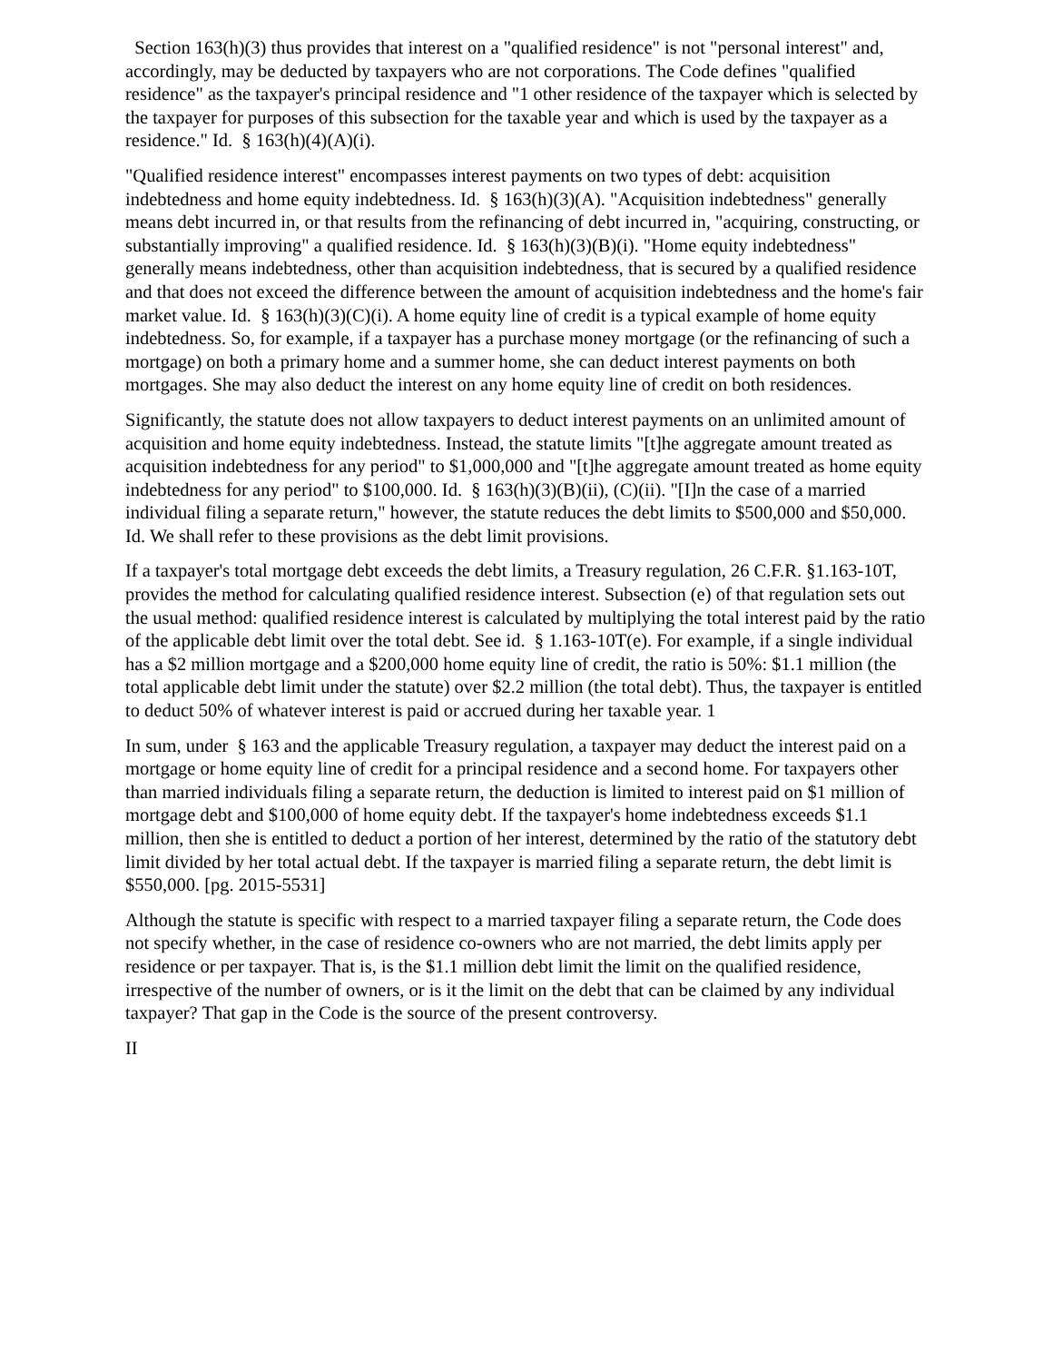Section 163(h)(3) thus provides that interest on a "qualified residence" is not "personal interest" and, accordingly, may be deducted by taxpayers who are not corporations. The Code defines "qualified residence" as the taxpayer's principal residence and "1 other residence of the taxpayer which is selected by the taxpayer for purposes of this subsection for the taxable year and which is used by the taxpayer as a residence." Id. § 163(h)(4)(A)(i).
"Qualified residence interest" encompasses interest payments on two types of debt: acquisition indebtedness and home equity indebtedness. Id. § 163(h)(3)(A). "Acquisition indebtedness" generally means debt incurred in, or that results from the refinancing of debt incurred in, "acquiring, constructing, or substantially improving" a qualified residence. Id. § 163(h)(3)(B)(i). "Home equity indebtedness" generally means indebtedness, other than acquisition indebtedness, that is secured by a qualified residence and that does not exceed the difference between the amount of acquisition indebtedness and the home's fair market value. Id. § 163(h)(3)(C)(i). A home equity line of credit is a typical example of home equity indebtedness. So, for example, if a taxpayer has a purchase money mortgage (or the refinancing of such a mortgage) on both a primary home and a summer home, she can deduct interest payments on both mortgages. She may also deduct the interest on any home equity line of credit on both residences.
Significantly, the statute does not allow taxpayers to deduct interest payments on an unlimited amount of acquisition and home equity indebtedness. Instead, the statute limits "[t]he aggregate amount treated as acquisition indebtedness for any period" to $1,000,000 and "[t]he aggregate amount treated as home equity indebtedness for any period" to $100,000. Id. § 163(h)(3)(B)(ii), (C)(ii). "[I]n the case of a married individual filing a separate return," however, the statute reduces the debt limits to $500,000 and $50,000. Id. We shall refer to these provisions as the debt limit provisions.
If a taxpayer's total mortgage debt exceeds the debt limits, a Treasury regulation, 26 C.F.R. §1.163-10T, provides the method for calculating qualified residence interest. Subsection (e) of that regulation sets out the usual method: qualified residence interest is calculated by multiplying the total interest paid by the ratio of the applicable debt limit over the total debt. See id. § 1.163-10T(e). For example, if a single individual has a $2 million mortgage and a $200,000 home equity line of credit, the ratio is 50%: $1.1 million (the total applicable debt limit under the statute) over $2.2 million (the total debt). Thus, the taxpayer is entitled to deduct 50% of whatever interest is paid or accrued during her taxable year. 1
In sum, under § 163 and the applicable Treasury regulation, a taxpayer may deduct the interest paid on a mortgage or home equity line of credit for a principal residence and a second home. For taxpayers other than married individuals filing a separate return, the deduction is limited to interest paid on $1 million of mortgage debt and $100,000 of home equity debt. If the taxpayer's home indebtedness exceeds $1.1 million, then she is entitled to deduct a portion of her interest, determined by the ratio of the statutory debt limit divided by her total actual debt. If the taxpayer is married filing a separate return, the debt limit is $550,000. [pg. 2015-5531]
Although the statute is specific with respect to a married taxpayer filing a separate return, the Code does not specify whether, in the case of residence co-owners who are not married, the debt limits apply per residence or per taxpayer. That is, is the $1.1 million debt limit the limit on the qualified residence, irrespective of the number of owners, or is it the limit on the debt that can be claimed by any individual taxpayer? That gap in the Code is the source of the present controversy.
II